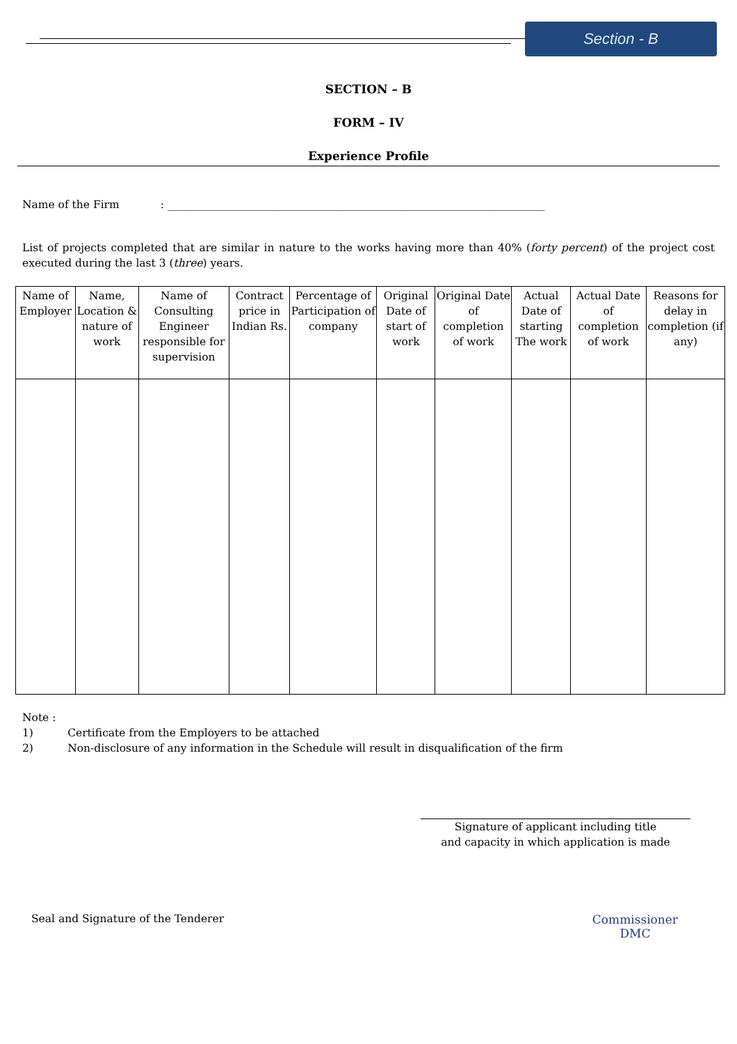Section - B
SECTION – B
FORM – IV
Experience Profile
Name of the Firm : ______________________________________________________________________
List of projects completed that are similar in nature to the works having more than 40% (forty percent) of the project cost executed during the last 3 (three) years.
| Name of Employer | Name, Location & nature of work | Name of Consulting Engineer responsible for supervision | Contract price in Indian Rs. | Percentage of Participation of company | Original Date of start of work | Original Date of completion of work | Actual Date of starting The work | Actual Date of completion of work | Reasons for delay in completion (if any) |
| --- | --- | --- | --- | --- | --- | --- | --- | --- | --- |
Note :
1) Certificate from the Employers to be attached
2) Non-disclosure of any information in the Schedule will result in disqualification of the firm
Signature of applicant including title
and capacity in which application is made
Seal and Signature of the Tenderer
Commissioner
DMC